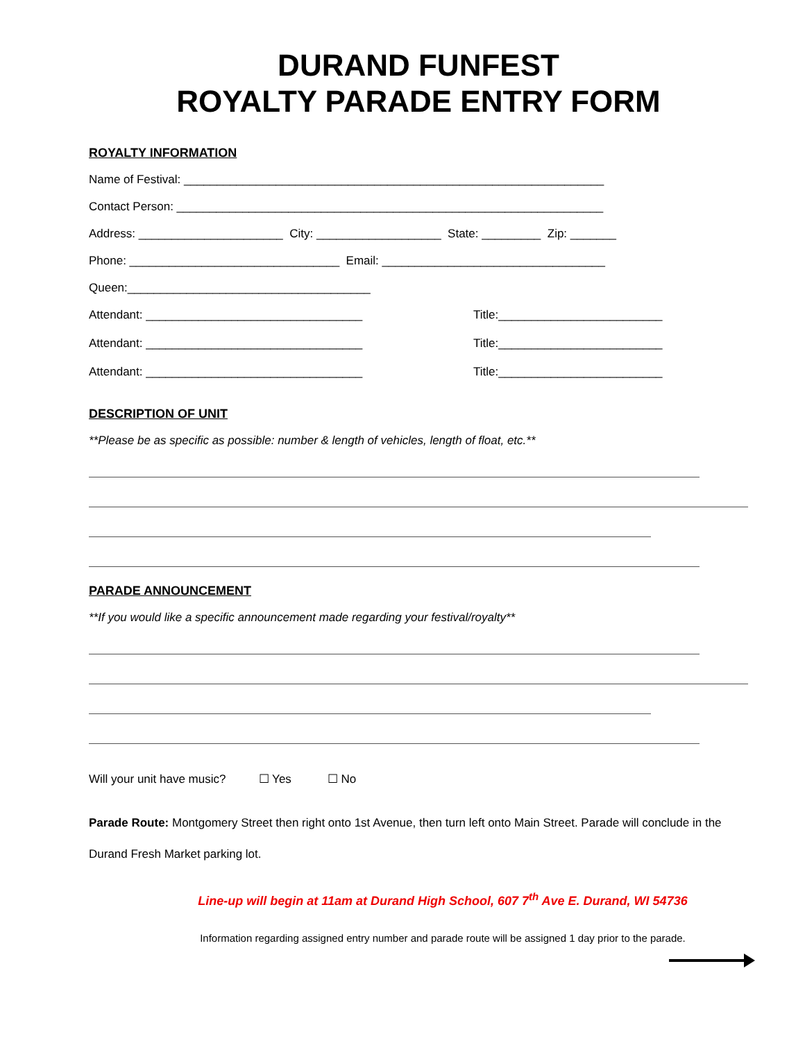DURAND FUNFEST
ROYALTY PARADE ENTRY FORM
ROYALTY INFORMATION
Name of Festival: ________________________________________________________________
Contact Person: _________________________________________________________________
Address: ______________________ City: ___________________ State: _________ Zip: _______
Phone: ________________________________ Email: __________________________________
Queen:_____________________________________
Attendant: _________________________________ Title:_________________________
Attendant: _________________________________ Title:_________________________
Attendant: _________________________________ Title:_________________________
DESCRIPTION OF UNIT
**Please be as specific as possible: number & length of vehicles, length of float, etc.**
PARADE ANNOUNCEMENT
**If you would like a specific announcement made regarding your festival/royalty**
Will your unit have music? ☐ Yes ☐ No
Parade Route: Montgomery Street then right onto 1st Avenue, then turn left onto Main Street. Parade will conclude in the Durand Fresh Market parking lot.
Line-up will begin at 11am at Durand High School, 607 7<sup>th</sup> Ave E. Durand, WI 54736
Information regarding assigned entry number and parade route will be assigned 1 day prior to the parade.